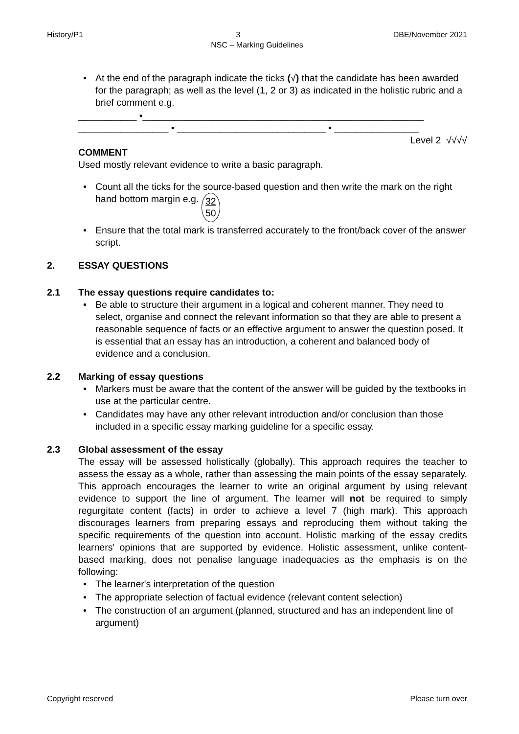History/P1 3 DBE/November 2021
NSC – Marking Guidelines
• At the end of the paragraph indicate the ticks (√) that the candidate has been awarded for the paragraph; as well as the level (1, 2 or 3) as indicated in the holistic rubric and a brief comment e.g.
___________ •_____________________________________________________
_________________ • ____________________________ • ________________
Level 2 √√√√
COMMENT
Used mostly relevant evidence to write a basic paragraph.
• Count all the ticks for the source-based question and then write the mark on the right hand bottom margin e.g. 32
50
• Ensure that the total mark is transferred accurately to the front/back cover of the answer script.
2. ESSAY QUESTIONS
2.1 The essay questions require candidates to:
• Be able to structure their argument in a logical and coherent manner. They need to select, organise and connect the relevant information so that they are able to present a reasonable sequence of facts or an effective argument to answer the question posed. It is essential that an essay has an introduction, a coherent and balanced body of evidence and a conclusion.
2.2 Marking of essay questions
• Markers must be aware that the content of the answer will be guided by the textbooks in use at the particular centre.
• Candidates may have any other relevant introduction and/or conclusion than those included in a specific essay marking guideline for a specific essay.
2.3 Global assessment of the essay
The essay will be assessed holistically (globally). This approach requires the teacher to assess the essay as a whole, rather than assessing the main points of the essay separately. This approach encourages the learner to write an original argument by using relevant evidence to support the line of argument. The learner will not be required to simply regurgitate content (facts) in order to achieve a level 7 (high mark). This approach discourages learners from preparing essays and reproducing them without taking the specific requirements of the question into account. Holistic marking of the essay credits learners' opinions that are supported by evidence. Holistic assessment, unlike content-based marking, does not penalise language inadequacies as the emphasis is on the following:
• The learner's interpretation of the question
• The appropriate selection of factual evidence (relevant content selection)
• The construction of an argument (planned, structured and has an independent line of argument)
Copyright reserved Please turn over